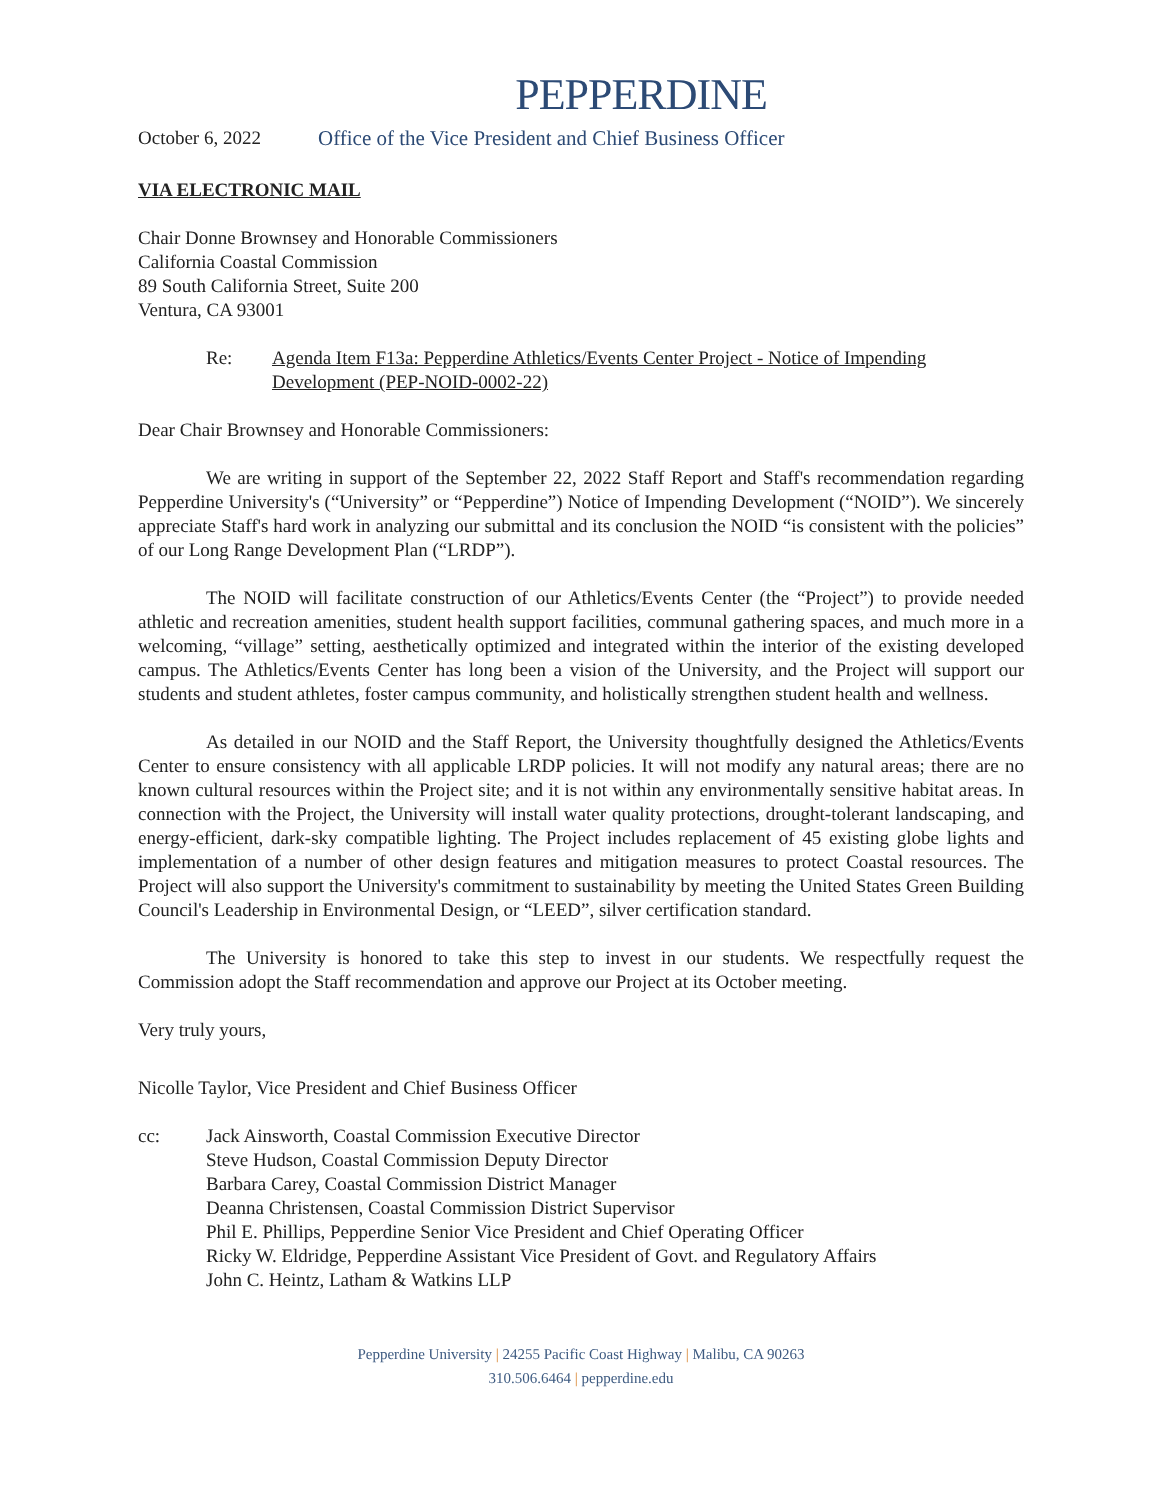PEPPERDINE
October 6, 2022 Office of the Vice President and Chief Business Officer
VIA ELECTRONIC MAIL
Chair Donne Brownsey and Honorable Commissioners
California Coastal Commission
89 South California Street, Suite 200
Ventura, CA 93001
Re: Agenda Item F13a: Pepperdine Athletics/Events Center Project - Notice of Impending Development (PEP-NOID-0002-22)
Dear Chair Brownsey and Honorable Commissioners:
We are writing in support of the September 22, 2022 Staff Report and Staff's recommendation regarding Pepperdine University's (“University” or “Pepperdine”) Notice of Impending Development (“NOID”). We sincerely appreciate Staff's hard work in analyzing our submittal and its conclusion the NOID “is consistent with the policies” of our Long Range Development Plan (“LRDP”).
The NOID will facilitate construction of our Athletics/Events Center (the “Project”) to provide needed athletic and recreation amenities, student health support facilities, communal gathering spaces, and much more in a welcoming, “village” setting, aesthetically optimized and integrated within the interior of the existing developed campus. The Athletics/Events Center has long been a vision of the University, and the Project will support our students and student athletes, foster campus community, and holistically strengthen student health and wellness.
As detailed in our NOID and the Staff Report, the University thoughtfully designed the Athletics/Events Center to ensure consistency with all applicable LRDP policies. It will not modify any natural areas; there are no known cultural resources within the Project site; and it is not within any environmentally sensitive habitat areas. In connection with the Project, the University will install water quality protections, drought-tolerant landscaping, and energy-efficient, dark-sky compatible lighting. The Project includes replacement of 45 existing globe lights and implementation of a number of other design features and mitigation measures to protect Coastal resources. The Project will also support the University's commitment to sustainability by meeting the United States Green Building Council's Leadership in Environmental Design, or “LEED”, silver certification standard.
The University is honored to take this step to invest in our students. We respectfully request the Commission adopt the Staff recommendation and approve our Project at its October meeting.
Very truly yours,
Nicolle Taylor, Vice President and Chief Business Officer
cc: Jack Ainsworth, Coastal Commission Executive Director
Steve Hudson, Coastal Commission Deputy Director
Barbara Carey, Coastal Commission District Manager
Deanna Christensen, Coastal Commission District Supervisor
Phil E. Phillips, Pepperdine Senior Vice President and Chief Operating Officer
Ricky W. Eldridge, Pepperdine Assistant Vice President of Govt. and Regulatory Affairs
John C. Heintz, Latham & Watkins LLP
Pepperdine University | 24255 Pacific Coast Highway | Malibu, CA 90263
310.506.6464 | pepperdine.edu